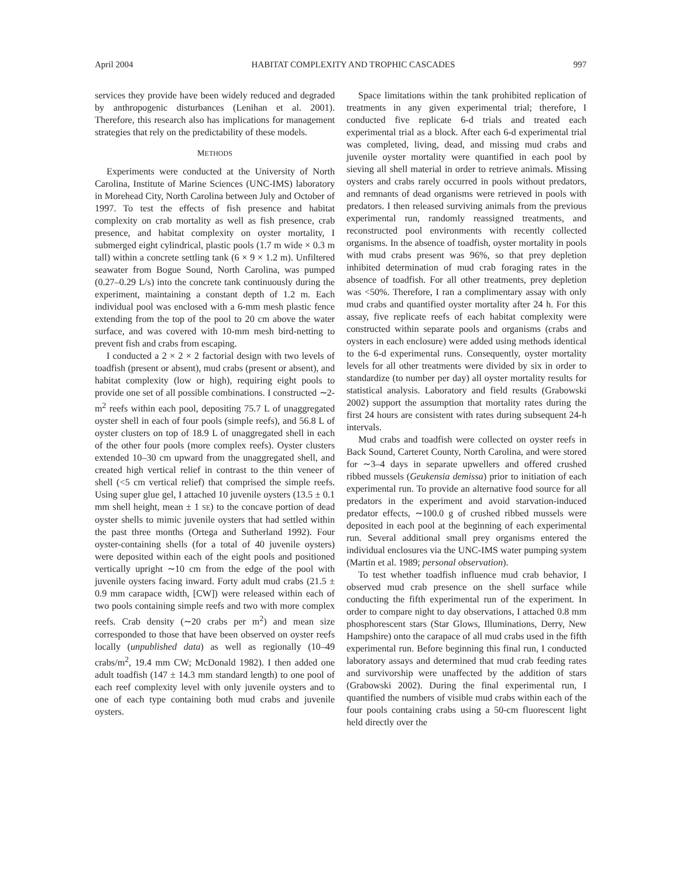April 2004 HABITAT COMPLEXITY AND TROPHIC CASCADES 997
services they provide have been widely reduced and degraded by anthropogenic disturbances (Lenihan et al. 2001). Therefore, this research also has implications for management strategies that rely on the predictability of these models.
METHODS
Experiments were conducted at the University of North Carolina, Institute of Marine Sciences (UNC-IMS) laboratory in Morehead City, North Carolina between July and October of 1997. To test the effects of fish presence and habitat complexity on crab mortality as well as fish presence, crab presence, and habitat complexity on oyster mortality, I submerged eight cylindrical, plastic pools (1.7 m wide × 0.3 m tall) within a concrete settling tank (6 × 9 × 1.2 m). Unfiltered seawater from Bogue Sound, North Carolina, was pumped (0.27–0.29 L/s) into the concrete tank continuously during the experiment, maintaining a constant depth of 1.2 m. Each individual pool was enclosed with a 6-mm mesh plastic fence extending from the top of the pool to 20 cm above the water surface, and was covered with 10-mm mesh bird-netting to prevent fish and crabs from escaping.
I conducted a 2 × 2 × 2 factorial design with two levels of toadfish (present or absent), mud crabs (present or absent), and habitat complexity (low or high), requiring eight pools to provide one set of all possible combinations. I constructed ∼2-m<sup>2</sup> reefs within each pool, depositing 75.7 L of unaggregated oyster shell in each of four pools (simple reefs), and 56.8 L of oyster clusters on top of 18.9 L of unaggregated shell in each of the other four pools (more complex reefs). Oyster clusters extended 10–30 cm upward from the unaggregated shell, and created high vertical relief in contrast to the thin veneer of shell (<5 cm vertical relief) that comprised the simple reefs. Using super glue gel, I attached 10 juvenile oysters (13.5 ± 0.1 mm shell height, mean ± 1 SE) to the concave portion of dead oyster shells to mimic juvenile oysters that had settled within the past three months (Ortega and Sutherland 1992). Four oyster-containing shells (for a total of 40 juvenile oysters) were deposited within each of the eight pools and positioned vertically upright ∼10 cm from the edge of the pool with juvenile oysters facing inward. Forty adult mud crabs (21.5 ± 0.9 mm carapace width, [CW]) were released within each of two pools containing simple reefs and two with more complex reefs. Crab density (∼20 crabs per m<sup>2</sup>) and mean size corresponded to those that have been observed on oyster reefs locally (unpublished data) as well as regionally (10–49 crabs/m<sup>2</sup>, 19.4 mm CW; McDonald 1982). I then added one adult toadfish (147 ± 14.3 mm standard length) to one pool of each reef complexity level with only juvenile oysters and to one of each type containing both mud crabs and juvenile oysters.
Space limitations within the tank prohibited replication of treatments in any given experimental trial; therefore, I conducted five replicate 6-d trials and treated each experimental trial as a block. After each 6-d experimental trial was completed, living, dead, and missing mud crabs and juvenile oyster mortality were quantified in each pool by sieving all shell material in order to retrieve animals. Missing oysters and crabs rarely occurred in pools without predators, and remnants of dead organisms were retrieved in pools with predators. I then released surviving animals from the previous experimental run, randomly reassigned treatments, and reconstructed pool environments with recently collected organisms. In the absence of toadfish, oyster mortality in pools with mud crabs present was 96%, so that prey depletion inhibited determination of mud crab foraging rates in the absence of toadfish. For all other treatments, prey depletion was <50%. Therefore, I ran a complimentary assay with only mud crabs and quantified oyster mortality after 24 h. For this assay, five replicate reefs of each habitat complexity were constructed within separate pools and organisms (crabs and oysters in each enclosure) were added using methods identical to the 6-d experimental runs. Consequently, oyster mortality levels for all other treatments were divided by six in order to standardize (to number per day) all oyster mortality results for statistical analysis. Laboratory and field results (Grabowski 2002) support the assumption that mortality rates during the first 24 hours are consistent with rates during subsequent 24-h intervals.
Mud crabs and toadfish were collected on oyster reefs in Back Sound, Carteret County, North Carolina, and were stored for ∼3–4 days in separate upwellers and offered crushed ribbed mussels (Geukensia demissa) prior to initiation of each experimental run. To provide an alternative food source for all predators in the experiment and avoid starvation-induced predator effects, ∼100.0 g of crushed ribbed mussels were deposited in each pool at the beginning of each experimental run. Several additional small prey organisms entered the individual enclosures via the UNC-IMS water pumping system (Martin et al. 1989; personal observation).
To test whether toadfish influence mud crab behavior, I observed mud crab presence on the shell surface while conducting the fifth experimental run of the experiment. In order to compare night to day observations, I attached 0.8 mm phosphorescent stars (Star Glows, Illuminations, Derry, New Hampshire) onto the carapace of all mud crabs used in the fifth experimental run. Before beginning this final run, I conducted laboratory assays and determined that mud crab feeding rates and survivorship were unaffected by the addition of stars (Grabowski 2002). During the final experimental run, I quantified the numbers of visible mud crabs within each of the four pools containing crabs using a 50-cm fluorescent light held directly over the